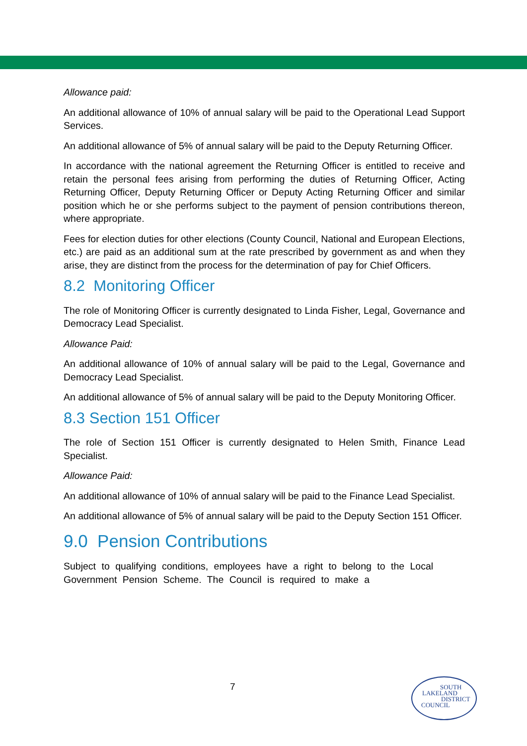Allowance paid:
An additional allowance of 10% of annual salary will be paid to the Operational Lead Support Services.
An additional allowance of 5% of annual salary will be paid to the Deputy Returning Officer.
In accordance with the national agreement the Returning Officer is entitled to receive and retain the personal fees arising from performing the duties of Returning Officer, Acting Returning Officer, Deputy Returning Officer or Deputy Acting Returning Officer and similar position which he or she performs subject to the payment of pension contributions thereon, where appropriate.
Fees for election duties for other elections (County Council, National and European Elections, etc.) are paid as an additional sum at the rate prescribed by government as and when they arise, they are distinct from the process for the determination of pay for Chief Officers.
8.2 Monitoring Officer
The role of Monitoring Officer is currently designated to Linda Fisher, Legal, Governance and Democracy Lead Specialist.
Allowance Paid:
An additional allowance of 10% of annual salary will be paid to the Legal, Governance and Democracy Lead Specialist.
An additional allowance of 5% of annual salary will be paid to the Deputy Monitoring Officer.
8.3 Section 151 Officer
The role of Section 151 Officer is currently designated to Helen Smith, Finance Lead Specialist.
Allowance Paid:
An additional allowance of 10% of annual salary will be paid to the Finance Lead Specialist.
An additional allowance of 5% of annual salary will be paid to the Deputy Section 151 Officer.
9.0 Pension Contributions
Subject to qualifying conditions, employees have a right to belong to the Local Government Pension Scheme. The Council is required to make a
7
SOUTH
LAKELAND
DISTRICT
COUNCIL